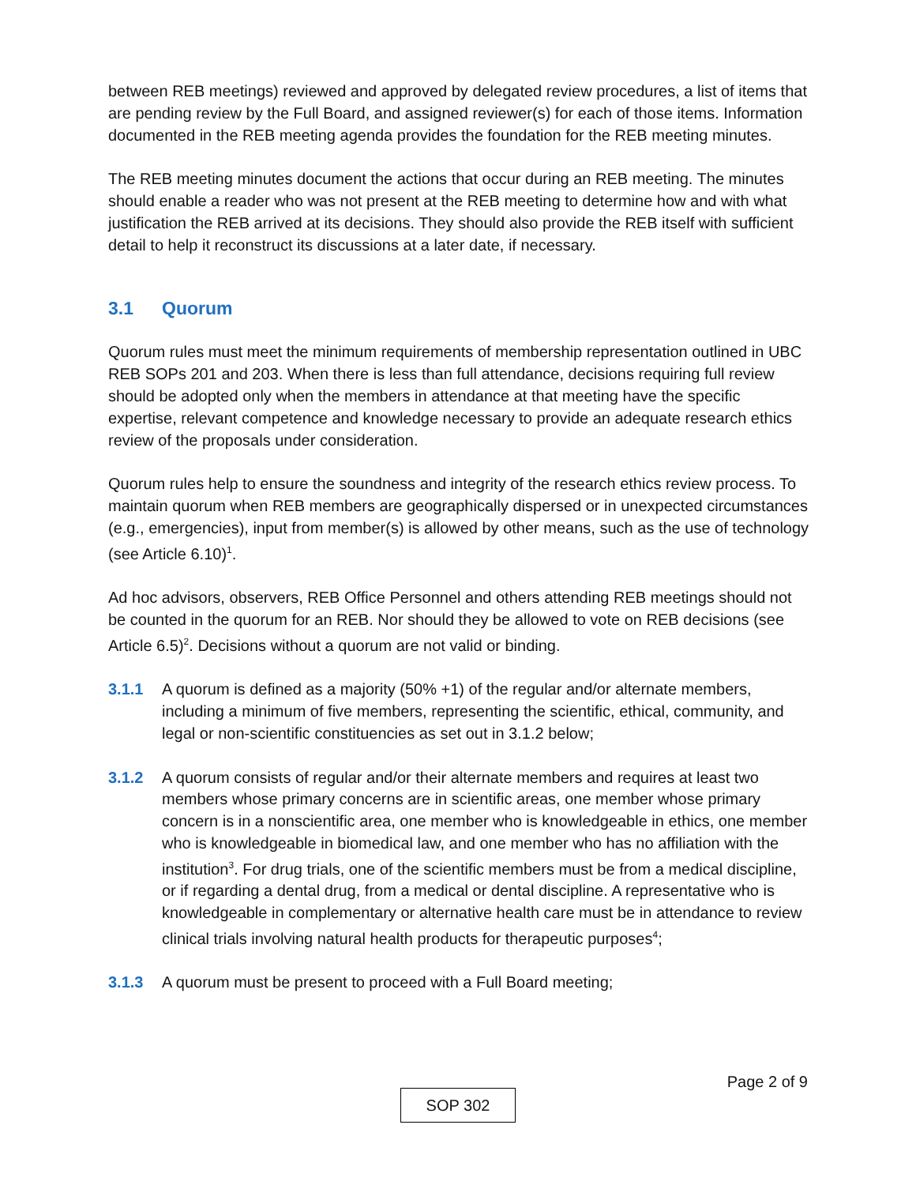between REB meetings) reviewed and approved by delegated review procedures, a list of items that are pending review by the Full Board, and assigned reviewer(s) for each of those items. Information documented in the REB meeting agenda provides the foundation for the REB meeting minutes.
The REB meeting minutes document the actions that occur during an REB meeting. The minutes should enable a reader who was not present at the REB meeting to determine how and with what justification the REB arrived at its decisions. They should also provide the REB itself with sufficient detail to help it reconstruct its discussions at a later date, if necessary.
3.1 Quorum
Quorum rules must meet the minimum requirements of membership representation outlined in UBC REB SOPs 201 and 203. When there is less than full attendance, decisions requiring full review should be adopted only when the members in attendance at that meeting have the specific expertise, relevant competence and knowledge necessary to provide an adequate research ethics review of the proposals under consideration.
Quorum rules help to ensure the soundness and integrity of the research ethics review process. To maintain quorum when REB members are geographically dispersed or in unexpected circumstances (e.g., emergencies), input from member(s) is allowed by other means, such as the use of technology (see Article 6.10)<sup>1</sup>.
Ad hoc advisors, observers, REB Office Personnel and others attending REB meetings should not be counted in the quorum for an REB. Nor should they be allowed to vote on REB decisions (see Article 6.5)<sup>2</sup>. Decisions without a quorum are not valid or binding.
3.1.1 A quorum is defined as a majority (50% +1) of the regular and/or alternate members, including a minimum of five members, representing the scientific, ethical, community, and legal or non-scientific constituencies as set out in 3.1.2 below;
3.1.2 A quorum consists of regular and/or their alternate members and requires at least two members whose primary concerns are in scientific areas, one member whose primary concern is in a nonscientific area, one member who is knowledgeable in ethics, one member who is knowledgeable in biomedical law, and one member who has no affiliation with the institution<sup>3</sup>. For drug trials, one of the scientific members must be from a medical discipline, or if regarding a dental drug, from a medical or dental discipline. A representative who is knowledgeable in complementary or alternative health care must be in attendance to review clinical trials involving natural health products for therapeutic purposes<sup>4</sup>;
3.1.3 A quorum must be present to proceed with a Full Board meeting;
Page 2 of 9
SOP 302